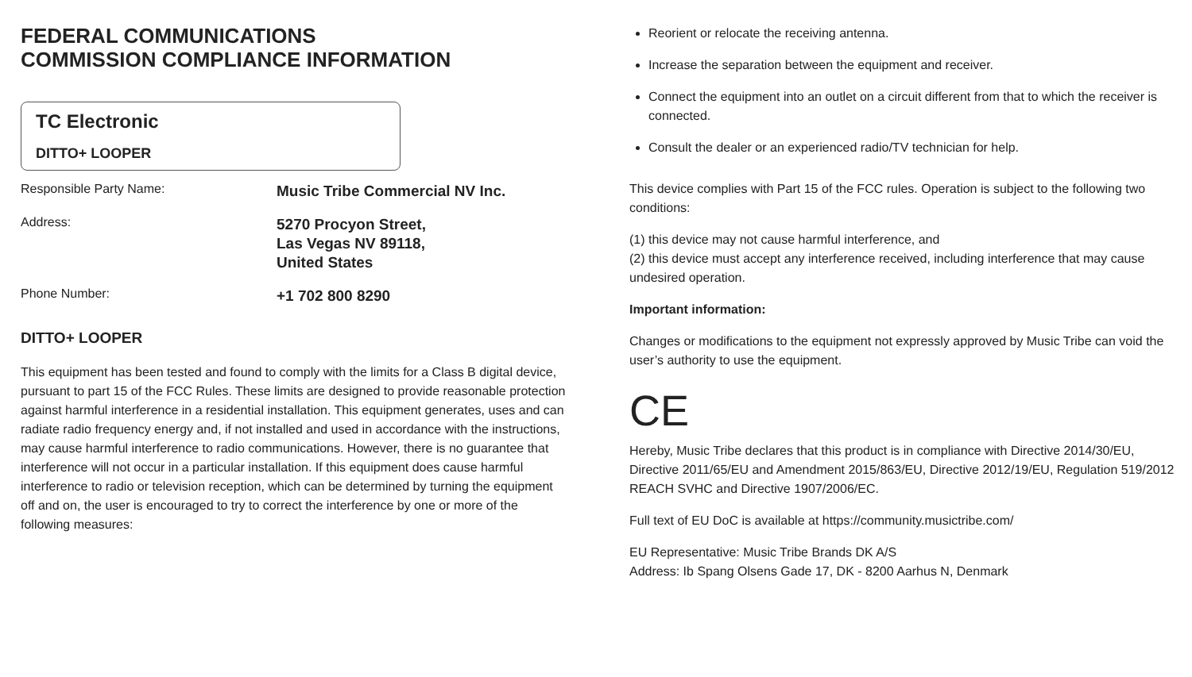FEDERAL COMMUNICATIONS
COMMISSION COMPLIANCE INFORMATION
TC Electronic
DITTO+ LOOPER
Responsible Party Name:
Music Tribe Commercial NV Inc.
Address:
5270 Procyon Street,
Las Vegas NV 89118,
United States
Phone Number:
+1 702 800 8290
DITTO+ LOOPER
This equipment has been tested and found to comply with the limits for a Class B digital device, pursuant to part 15 of the FCC Rules. These limits are designed to provide reasonable protection against harmful interference in a residential installation. This equipment generates, uses and can radiate radio frequency energy and, if not installed and used in accordance with the instructions, may cause harmful interference to radio communications. However, there is no guarantee that interference will not occur in a particular installation. If this equipment does cause harmful interference to radio or television reception, which can be determined by turning the equipment off and on, the user is encouraged to try to correct the interference by one or more of the following measures:
Reorient or relocate the receiving antenna.
Increase the separation between the equipment and receiver.
Connect the equipment into an outlet on a circuit different from that to which the receiver is connected.
Consult the dealer or an experienced radio/TV technician for help.
This device complies with Part 15 of the FCC rules. Operation is subject to the following two conditions:
(1) this device may not cause harmful interference, and
(2) this device must accept any interference received, including interference that may cause undesired operation.
Important information:
Changes or modifications to the equipment not expressly approved by Music Tribe can void the user’s authority to use the equipment.
CE
Hereby, Music Tribe declares that this product is in compliance with Directive 2014/30/EU, Directive 2011/65/EU and Amendment 2015/863/EU, Directive 2012/19/EU, Regulation 519/2012 REACH SVHC and Directive 1907/2006/EC.
Full text of EU DoC is available at https://community.musictribe.com/
EU Representative: Music Tribe Brands DK A/S
Address: Ib Spang Olsens Gade 17, DK - 8200 Aarhus N, Denmark